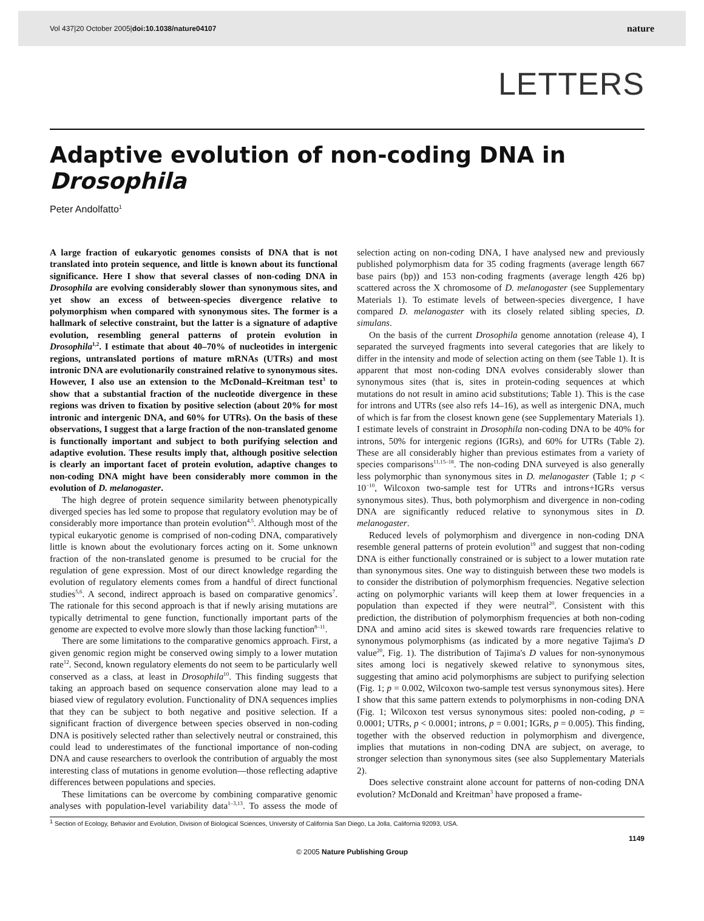Vol 437|20 October 2005|doi:10.1038/nature04107 nature
LETTERS
Adaptive evolution of non-coding DNA in Drosophila
Peter Andolfatto<sup>1</sup>
A large fraction of eukaryotic genomes consists of DNA that is not translated into protein sequence, and little is known about its functional significance. Here I show that several classes of non-coding DNA in Drosophila are evolving considerably slower than synonymous sites, and yet show an excess of between-species divergence relative to polymorphism when compared with synonymous sites. The former is a hallmark of selective constraint, but the latter is a signature of adaptive evolution, resembling general patterns of protein evolution in Drosophila<sup>1,2</sup>. I estimate that about 40–70% of nucleotides in intergenic regions, untranslated portions of mature mRNAs (UTRs) and most intronic DNA are evolutionarily constrained relative to synonymous sites. However, I also use an extension to the McDonald–Kreitman test<sup>3</sup> to show that a substantial fraction of the nucleotide divergence in these regions was driven to fixation by positive selection (about 20% for most intronic and intergenic DNA, and 60% for UTRs). On the basis of these observations, I suggest that a large fraction of the non-translated genome is functionally important and subject to both purifying selection and adaptive evolution. These results imply that, although positive selection is clearly an important facet of protein evolution, adaptive changes to non-coding DNA might have been considerably more common in the evolution of D. melanogaster.
The high degree of protein sequence similarity between phenotypically diverged species has led some to propose that regulatory evolution may be of considerably more importance than protein evolution<sup>4,5</sup>. Although most of the typical eukaryotic genome is comprised of non-coding DNA, comparatively little is known about the evolutionary forces acting on it. Some unknown fraction of the non-translated genome is presumed to be crucial for the regulation of gene expression. Most of our direct knowledge regarding the evolution of regulatory elements comes from a handful of direct functional studies<sup>5,6</sup>. A second, indirect approach is based on comparative genomics<sup>7</sup>. The rationale for this second approach is that if newly arising mutations are typically detrimental to gene function, functionally important parts of the genome are expected to evolve more slowly than those lacking function<sup>8–11</sup>.
There are some limitations to the comparative genomics approach. First, a given genomic region might be conserved owing simply to a lower mutation rate<sup>12</sup>. Second, known regulatory elements do not seem to be particularly well conserved as a class, at least in Drosophila<sup>10</sup>. This finding suggests that taking an approach based on sequence conservation alone may lead to a biased view of regulatory evolution. Functionality of DNA sequences implies that they can be subject to both negative and positive selection. If a significant fraction of divergence between species observed in non-coding DNA is positively selected rather than selectively neutral or constrained, this could lead to underestimates of the functional importance of non-coding DNA and cause researchers to overlook the contribution of arguably the most interesting class of mutations in genome evolution—those reflecting adaptive differences between populations and species.
These limitations can be overcome by combining comparative genomic analyses with population-level variability data<sup>1–3,13</sup>. To assess the mode of selection acting on non-coding DNA, I have analysed new and previously published polymorphism data for 35 coding fragments (average length 667 base pairs (bp)) and 153 non-coding fragments (average length 426 bp) scattered across the X chromosome of D. melanogaster (see Supplementary Materials 1). To estimate levels of between-species divergence, I have compared D. melanogaster with its closely related sibling species, D. simulans.
On the basis of the current Drosophila genome annotation (release 4), I separated the surveyed fragments into several categories that are likely to differ in the intensity and mode of selection acting on them (see Table 1). It is apparent that most non-coding DNA evolves considerably slower than synonymous sites (that is, sites in protein-coding sequences at which mutations do not result in amino acid substitutions; Table 1). This is the case for introns and UTRs (see also refs 14–16), as well as intergenic DNA, much of which is far from the closest known gene (see Supplementary Materials 1). I estimate levels of constraint in Drosophila non-coding DNA to be 40% for introns, 50% for intergenic regions (IGRs), and 60% for UTRs (Table 2). These are all considerably higher than previous estimates from a variety of species comparisons<sup>11,15–18</sup>. The non-coding DNA surveyed is also generally less polymorphic than synonymous sites in D. melanogaster (Table 1; p < 10<sup>−10</sup>, Wilcoxon two-sample test for UTRs and introns+IGRs versus synonymous sites). Thus, both polymorphism and divergence in non-coding DNA are significantly reduced relative to synonymous sites in D. melanogaster.
Reduced levels of polymorphism and divergence in non-coding DNA resemble general patterns of protein evolution<sup>19</sup> and suggest that non-coding DNA is either functionally constrained or is subject to a lower mutation rate than synonymous sites. One way to distinguish between these two models is to consider the distribution of polymorphism frequencies. Negative selection acting on polymorphic variants will keep them at lower frequencies in a population than expected if they were neutral<sup>20</sup>. Consistent with this prediction, the distribution of polymorphism frequencies at both non-coding DNA and amino acid sites is skewed towards rare frequencies relative to synonymous polymorphisms (as indicated by a more negative Tajima's D value<sup>20</sup>, Fig. 1). The distribution of Tajima's D values for non-synonymous sites among loci is negatively skewed relative to synonymous sites, suggesting that amino acid polymorphisms are subject to purifying selection (Fig. 1; p = 0.002, Wilcoxon two-sample test versus synonymous sites). Here I show that this same pattern extends to polymorphisms in non-coding DNA (Fig. 1; Wilcoxon test versus synonymous sites: pooled non-coding, p = 0.0001; UTRs, p < 0.0001; introns, p = 0.001; IGRs, p = 0.005). This finding, together with the observed reduction in polymorphism and divergence, implies that mutations in non-coding DNA are subject, on average, to stronger selection than synonymous sites (see also Supplementary Materials 2).
Does selective constraint alone account for patterns of non-coding DNA evolution? McDonald and Kreitman<sup>3</sup> have proposed a frame-
<sup>1</sup> Section of Ecology, Behavior and Evolution, Division of Biological Sciences, University of California San Diego, La Jolla, California 92093, USA.
1149
© 2005 Nature Publishing Group